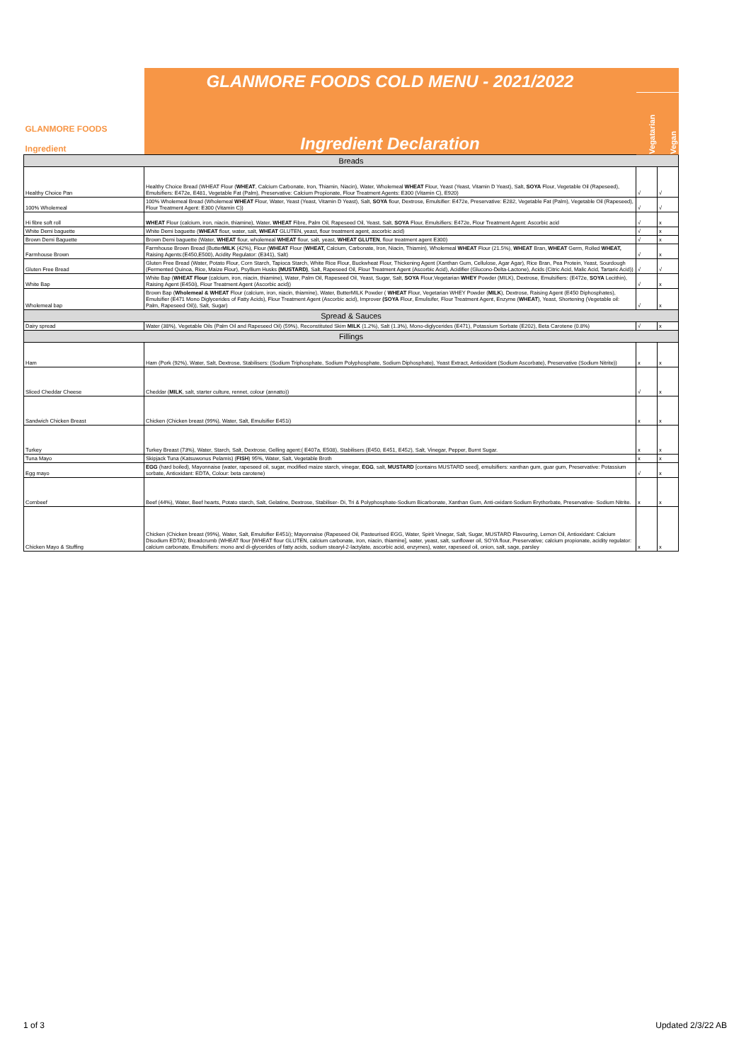| GLANMORE FOODS Ingredient | GLANMORE FOODS COLD MENU - 2021/2022 | | |
| | Ingredient Declaration | Vegatarian | Vegan |
| Breads | | | |
| Healthy Choice Pan | Healthy Choice Bread (WHEAT Flour ( WHEAT , Calcium Carbonate, Iron, Thiamin, Niacin), Water, Wholemeal WHEAT Flour, Yeast (Yeast, Vitamin D Yeast), Salt, SOYA Flour, Vegetable Oil (Rapeseed), Emulsifiers: E472e, E481, Vegetable Fat (Palm), Preservative: Calcium Propionate, Flour Treatment Agents: E300 (Vitamin C), E920) | √ | √ |
| 100% Wholemeal | 100% Wholemeal Bread (Wholemeal WHEAT Flour, Water, Yeast (Yeast, Vitamin D Yeast), Salt, SOYA flour, Dextrose, Emulsifier: E472e, Preservative: E282, Vegetable Fat (Palm), Vegetable Oil (Rapeseed), Flour Treatment Agent: E300 (Vitamin C)) | √ | √ |
| Hi fibre soft roll | WHEAT Flour (calcium, iron, niacin, thiamine), Water, WHEAT Fibre, Palm Oil, Rapeseed Oil, Yeast, Salt, SOYA Flour, Emulsifiers: E472e, Flour Treatment Agent: Ascorbic acid | √ | x |
| White Demi baguette | White Demi baguette ( WHEAT flour, water, salt, WHEAT GLUTEN, yeast, flour treatment agent, ascorbic acid) | √ | x |
| Brown Demi Baguette | Brown Demi baguette (Water, WHEAT flour, wholemeal WHEAT flour, salt, yeast, WHEAT GLUTEN , flour treatment agent E300) | √ | x |
| Farmhouse Brown | Farmhouse Brown Bread (Butter MILK (42%), Flour ( WHEAT Flour ( WHEAT, Calcium, Carbonate, Iron, Niacin, Thiamin), Wholemeal WHEAT Flour (21.5%), WHEAT Bran, WHEAT Germ, Rolled WHEAT, Raising Agents:(E450,E500), Acidity Regulator: (E341), Salt) | √ | x |
| Gluten Free Bread | Gluten Free Bread (Water, Potato Flour, Corn Starch, Tapioca Starch, White Rice Flour, Buckwheat Flour, Thickening Agent (Xanthan Gum, Cellulose, Agar Agar), Rice Bran, Pea Protein, Yeast, Sourdough (Fermented Quinoa, Rice, Maize Flour), Psyllium Husks (MUSTARD) , Salt, Rapeseed Oil, Flour Treatment Agent (Ascorbic Acid), Acidifier (Glucono-Delta-Lactone), Acids (Citric Acid, Malic Acid, Tartaric Acid)) | √ | √ |
| White Bap | White Bap ( WHEAT Flour (calcium, iron, niacin, thiamine), Water, Palm Oil, Rapeseed Oil, Yeast, Sugar, Salt, SOYA Flour,Vegetarian WHEY Powder (MILK), Dextrose, Emulsifiers: (E472e, SOYA Lecithin), Raising Agent (E450i), Flour Treatment Agent (Ascorbic acid)) | √ | x |
| Wholemeal bap | Brown Bap ( Wholemeal & WHEAT Flour (calcium, iron, niacin, thiamine), Water, ButterMILK Powder ( WHEAT Flour, Vegetarian WHEY Powder ( MILK ), Dextrose, Raising Agent (E450 Diphosphates), Emulsifier (E471 Mono Diglycerides of Fatty Acids), Flour Treatment Agent (Ascorbic acid), Improver (SOYA Flour, Emulisifer, Flour Treatment Agent, Enzyme ( WHEAT ), Yeast, Shortening (Vegetable oil: Palm, Rapeseed Oil)), Salt, Sugar) | √ | x |
| Spread & Sauces | | | |
| Dairy spread | Water (38%), Vegetable Oils (Palm Oil and Rapeseed Oil) (59%), Reconstituted Skim MILK (1.2%), Salt (1.3%), Mono-diglycerides (E471), Potassium Sorbate (E202), Beta Carotene (0.8%) | √ | x |
| Fillings | | | |
| Ham | Ham (Pork (92%), Water, Salt, Dextrose, Stabilisers: (Sodium Triphosphate, Sodium Polyphosphate, Sodium Diphosphate), Yeast Extract, Antioxidant (Sodium Ascorbate), Preservative (Sodium Nitrite)) | x | x |
| Sliced Cheddar Cheese | Cheddar ( MILK , salt, starter culture, rennet, colour (annatto)) | √ | x |
| Sandwich Chicken Breast | Chicken (Chicken breast (99%), Water, Salt, Emulsifier E451i) | x | x |
| Turkey | Turkey Breast (73%), Water, Starch, Salt, Dextrose, Gelling agent:( E407a, E508), Stabilisers (E450, E451, E452), Salt, Vinegar, Pepper, Burnt Sugar. | x | x |
| Tuna Mayo | Skipjack Tuna (Katsuwonus Pelamis) ( FISH ) 95%, Water, Salt, Vegetable Broth | x | x |
| Egg mayo | EGG (hard boiled), Mayonnaise (water, rapeseed oil, sugar, modified maize starch, vinegar, EGG , salt, MUSTARD [contains MUSTARD seed], emulsifiers: xanthan gum, guar gum, Preservative: Potassium sorbate, Antioxidant: EDTA, Colour: beta carotene) | √ | x |
| Cornbeef | Beef (44%), Water, Beef hearts, Potato starch, Salt, Gelatine, Dextrose, Stabiliser- Di, Tri & Polyphosphate-Sodium Bicarbonate, Xanthan Gum, Anti-oxidant-Sodium Erythorbate, Preservative- Sodium Nitrite. | x | x |
| Chicken Mayo & Stuffing | Chicken (Chicken breast (99%), Water, Salt, Emulsifier E451i); Mayonnaise (Rapeseed Oil, Pasteurised EGG, Water, Spirit Vinegar, Salt, Sugar, MUSTARD Flavouring, Lemon Oil, Antioxidant: Calcium Disodium EDTA); Breadcrumb (WHEAT flour [WHEAT flour GLUTEN, calcium carbonate, iron, niacin, thiamine], water, yeast, salt, sunflower oil, SOYA flour, Preservative; calcium propionate, acidity regulator: calcium carbonate, Emulsifiers: mono and di-glycerides of fatty acids, sodium stearyl-2-lactylate, ascorbic acid, enzymes), water, rapeseed oil, onion, salt, sage, parsley | x | x |
1 of 3 Updated 2/3/22 AB